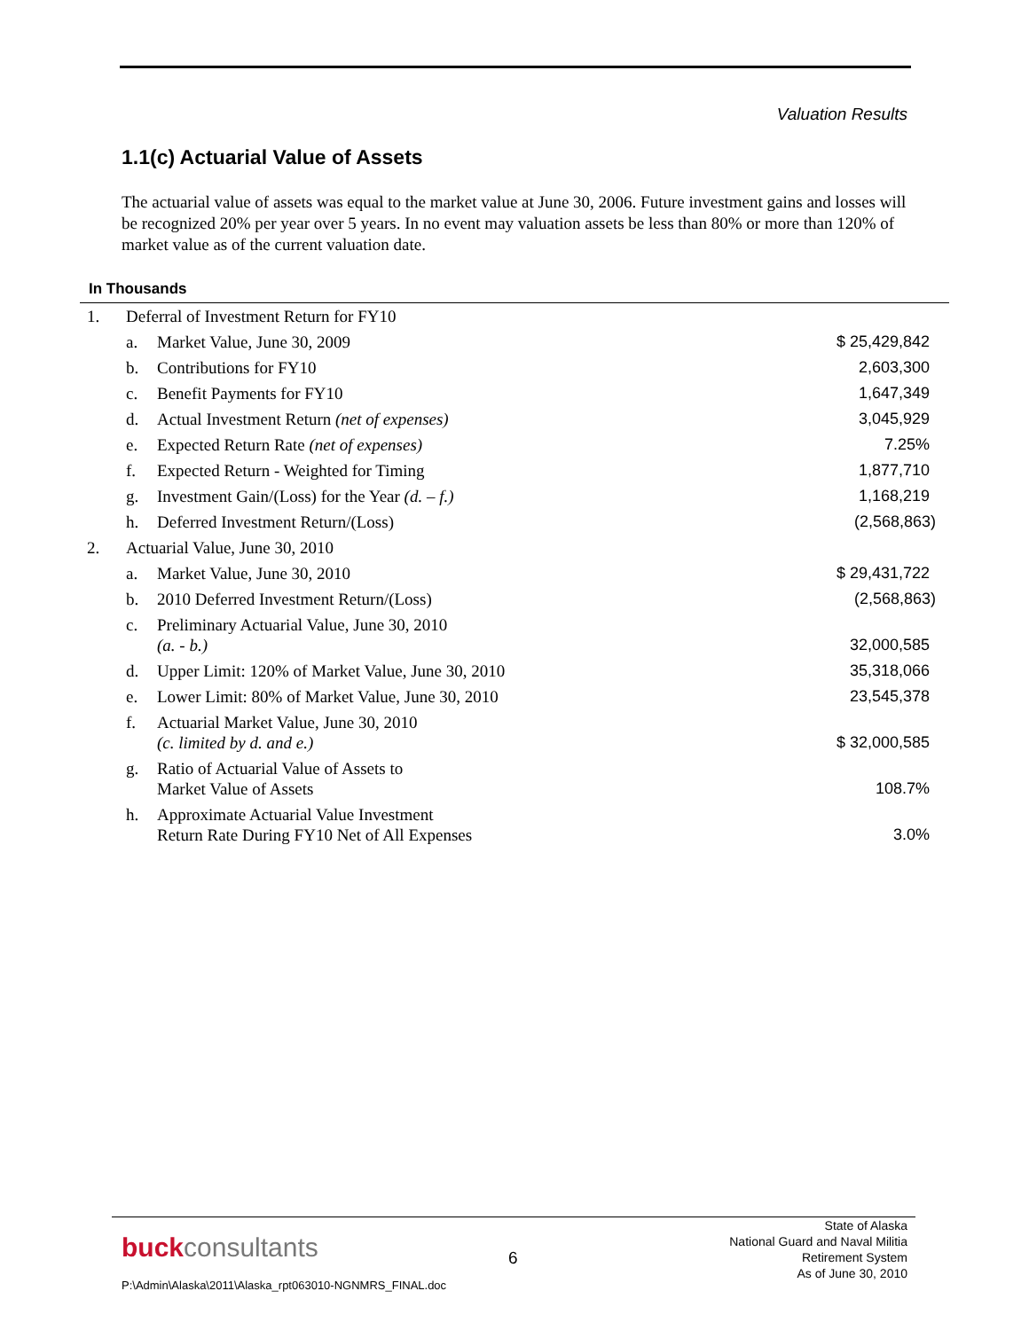Valuation Results
1.1(c) Actuarial Value of Assets
The actuarial value of assets was equal to the market value at June 30, 2006. Future investment gains and losses will be recognized 20% per year over 5 years. In no event may valuation assets be less than 80% or more than 120% of market value as of the current valuation date.
In Thousands
| 1. | Deferral of Investment Return for FY10 | | |
| | a. | Market Value, June 30, 2009 | $ 25,429,842 |
| | b. | Contributions for FY10 | 2,603,300 |
| | c. | Benefit Payments for FY10 | 1,647,349 |
| | d. | Actual Investment Return (net of expenses) | 3,045,929 |
| | e. | Expected Return Rate (net of expenses) | 7.25% |
| | f. | Expected Return - Weighted for Timing | 1,877,710 |
| | g. | Investment Gain/(Loss) for the Year (d. – f.) | 1,168,219 |
| | h. | Deferred Investment Return/(Loss) | (2,568,863) |
| 2. | Actuarial Value, June 30, 2010 | | |
| | a. | Market Value, June 30, 2010 | $ 29,431,722 |
| | b. | 2010 Deferred Investment Return/(Loss) | (2,568,863) |
| | c. | Preliminary Actuarial Value, June 30, 2010 (a. - b.) | 32,000,585 |
| | d. | Upper Limit: 120% of Market Value, June 30, 2010 | 35,318,066 |
| | e. | Lower Limit: 80% of Market Value, June 30, 2010 | 23,545,378 |
| | f. | Actuarial Market Value, June 30, 2010 (c. limited by d. and e.) | $ 32,000,585 |
| | g. | Ratio of Actuarial Value of Assets to Market Value of Assets | 108.7% |
| | h. | Approximate Actuarial Value Investment Return Rate During FY10 Net of All Expenses | 3.0% |
buckconsultants 6
State of Alaska
National Guard and Naval Militia
Retirement System
As of June 30, 2010
P:\Admin\Alaska\2011\Alaska_rpt063010-NGNMRS_FINAL.doc